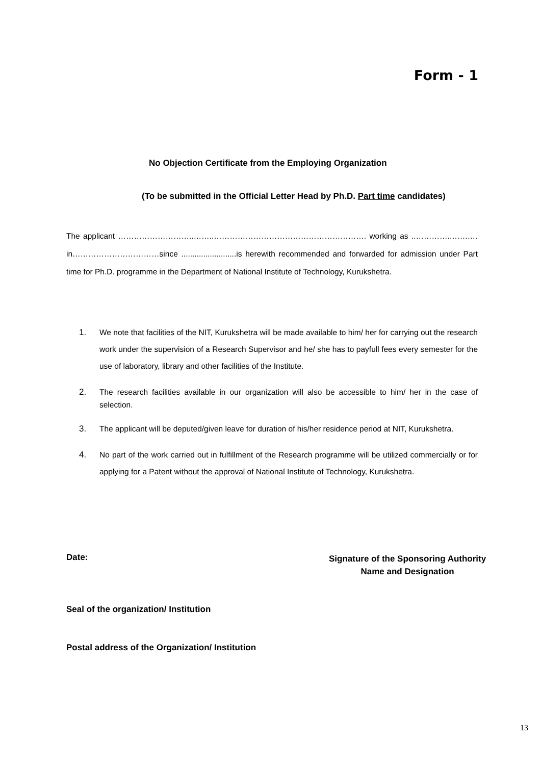Form - 1
No Objection Certificate from the Employing Organization
(To be submitted in the Official Letter Head by Ph.D. Part time candidates)
The applicant ………………………..……..…………………………………………………. working as ..…………..…….…in……………………………since .........................is herewith recommended and forwarded for admission under Part time for Ph.D. programme in the Department of National Institute of Technology, Kurukshetra.
1. We note that facilities of the NIT, Kurukshetra will be made available to him/ her for carrying out the research work under the supervision of a Research Supervisor and he/ she has to payfull fees every semester for the use of laboratory, library and other facilities of the Institute.
2. The research facilities available in our organization will also be accessible to him/ her in the case of selection.
3. The applicant will be deputed/given leave for duration of his/her residence period at NIT, Kurukshetra.
4. No part of the work carried out in fulfillment of the Research programme will be utilized commercially or for applying for a Patent without the approval of National Institute of Technology, Kurukshetra.
Date:
Signature of the Sponsoring Authority
Name and Designation
Seal of the organization/ Institution
Postal address of the Organization/ Institution
13